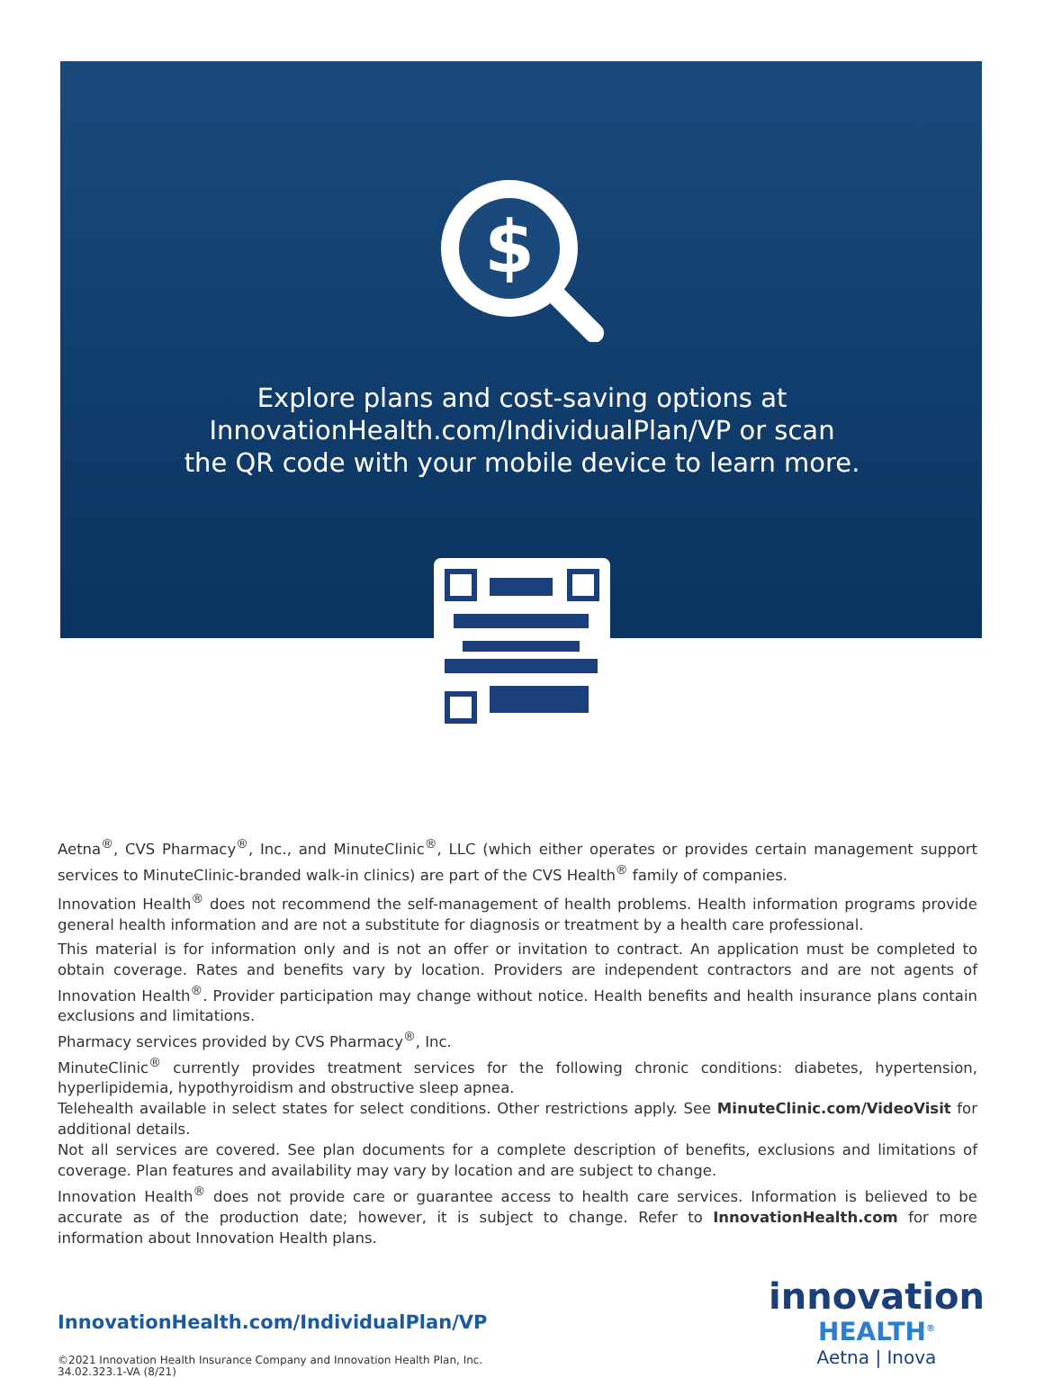$
Explore plans and cost-saving options at
InnovationHealth.com/IndividualPlan/VP or scan
the QR code with your mobile device to learn more.
Aetna<sup>®</sup>, CVS Pharmacy<sup>®</sup>, Inc., and MinuteClinic<sup>®</sup>, LLC (which either operates or provides certain management support services to MinuteClinic-branded walk-in clinics) are part of the CVS Health<sup>®</sup> family of companies.
Innovation Health<sup>®</sup> does not recommend the self-management of health problems. Health information programs provide general health information and are not a substitute for diagnosis or treatment by a health care professional.
This material is for information only and is not an offer or invitation to contract. An application must be completed to obtain coverage. Rates and benefits vary by location. Providers are independent contractors and are not agents of Innovation Health<sup>®</sup>. Provider participation may change without notice. Health benefits and health insurance plans contain exclusions and limitations.
Pharmacy services provided by CVS Pharmacy<sup>®</sup>, Inc.
MinuteClinic<sup>®</sup> currently provides treatment services for the following chronic conditions: diabetes, hypertension, hyperlipidemia, hypothyroidism and obstructive sleep apnea.
Telehealth available in select states for select conditions. Other restrictions apply. See MinuteClinic.com/VideoVisit for additional details.
Not all services are covered. See plan documents for a complete description of benefits, exclusions and limitations of coverage. Plan features and availability may vary by location and are subject to change.
Innovation Health<sup>®</sup> does not provide care or guarantee access to health care services. Information is believed to be accurate as of the production date; however, it is subject to change. Refer to InnovationHealth.com for more information about Innovation Health plans.
InnovationHealth.com/IndividualPlan/VP
©2021 Innovation Health Insurance Company and Innovation Health Plan, Inc.
34.02.323.1-VA (8/21)
innovation
HEALTH<sup>®</sup>
Aetna | Inova